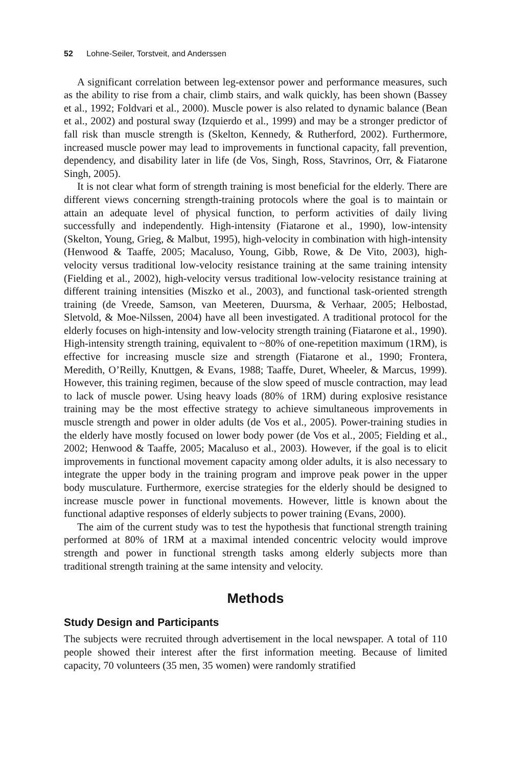52 Lohne-Seiler, Torstveit, and Anderssen
A significant correlation between leg-extensor power and performance measures, such as the ability to rise from a chair, climb stairs, and walk quickly, has been shown (Bassey et al., 1992; Foldvari et al., 2000). Muscle power is also related to dynamic balance (Bean et al., 2002) and postural sway (Izquierdo et al., 1999) and may be a stronger predictor of fall risk than muscle strength is (Skelton, Kennedy, & Rutherford, 2002). Furthermore, increased muscle power may lead to improvements in functional capacity, fall prevention, dependency, and disability later in life (de Vos, Singh, Ross, Stavrinos, Orr, & Fiatarone Singh, 2005).
It is not clear what form of strength training is most beneficial for the elderly. There are different views concerning strength-training protocols where the goal is to maintain or attain an adequate level of physical function, to perform activities of daily living successfully and independently. High-intensity (Fiatarone et al., 1990), low-intensity (Skelton, Young, Grieg, & Malbut, 1995), high-velocity in combination with high-intensity (Henwood & Taaffe, 2005; Macaluso, Young, Gibb, Rowe, & De Vito, 2003), high-velocity versus traditional low-velocity resistance training at the same training intensity (Fielding et al., 2002), high-velocity versus traditional low-velocity resistance training at different training intensities (Miszko et al., 2003), and functional task-oriented strength training (de Vreede, Samson, van Meeteren, Duursma, & Verhaar, 2005; Helbostad, Sletvold, & Moe-Nilssen, 2004) have all been investigated. A traditional protocol for the elderly focuses on high-intensity and low-velocity strength training (Fiatarone et al., 1990). High-intensity strength training, equivalent to ~80% of one-repetition maximum (1RM), is effective for increasing muscle size and strength (Fiatarone et al., 1990; Frontera, Meredith, O’Reilly, Knuttgen, & Evans, 1988; Taaffe, Duret, Wheeler, & Marcus, 1999). However, this training regimen, because of the slow speed of muscle contraction, may lead to lack of muscle power. Using heavy loads (80% of 1RM) during explosive resistance training may be the most effective strategy to achieve simultaneous improvements in muscle strength and power in older adults (de Vos et al., 2005). Power-training studies in the elderly have mostly focused on lower body power (de Vos et al., 2005; Fielding et al., 2002; Henwood & Taaffe, 2005; Macaluso et al., 2003). However, if the goal is to elicit improvements in functional movement capacity among older adults, it is also necessary to integrate the upper body in the training program and improve peak power in the upper body musculature. Furthermore, exercise strategies for the elderly should be designed to increase muscle power in functional movements. However, little is known about the functional adaptive responses of elderly subjects to power training (Evans, 2000).
The aim of the current study was to test the hypothesis that functional strength training performed at 80% of 1RM at a maximal intended concentric velocity would improve strength and power in functional strength tasks among elderly subjects more than traditional strength training at the same intensity and velocity.
Methods
Study Design and Participants
The subjects were recruited through advertisement in the local newspaper. A total of 110 people showed their interest after the first information meeting. Because of limited capacity, 70 volunteers (35 men, 35 women) were randomly stratified